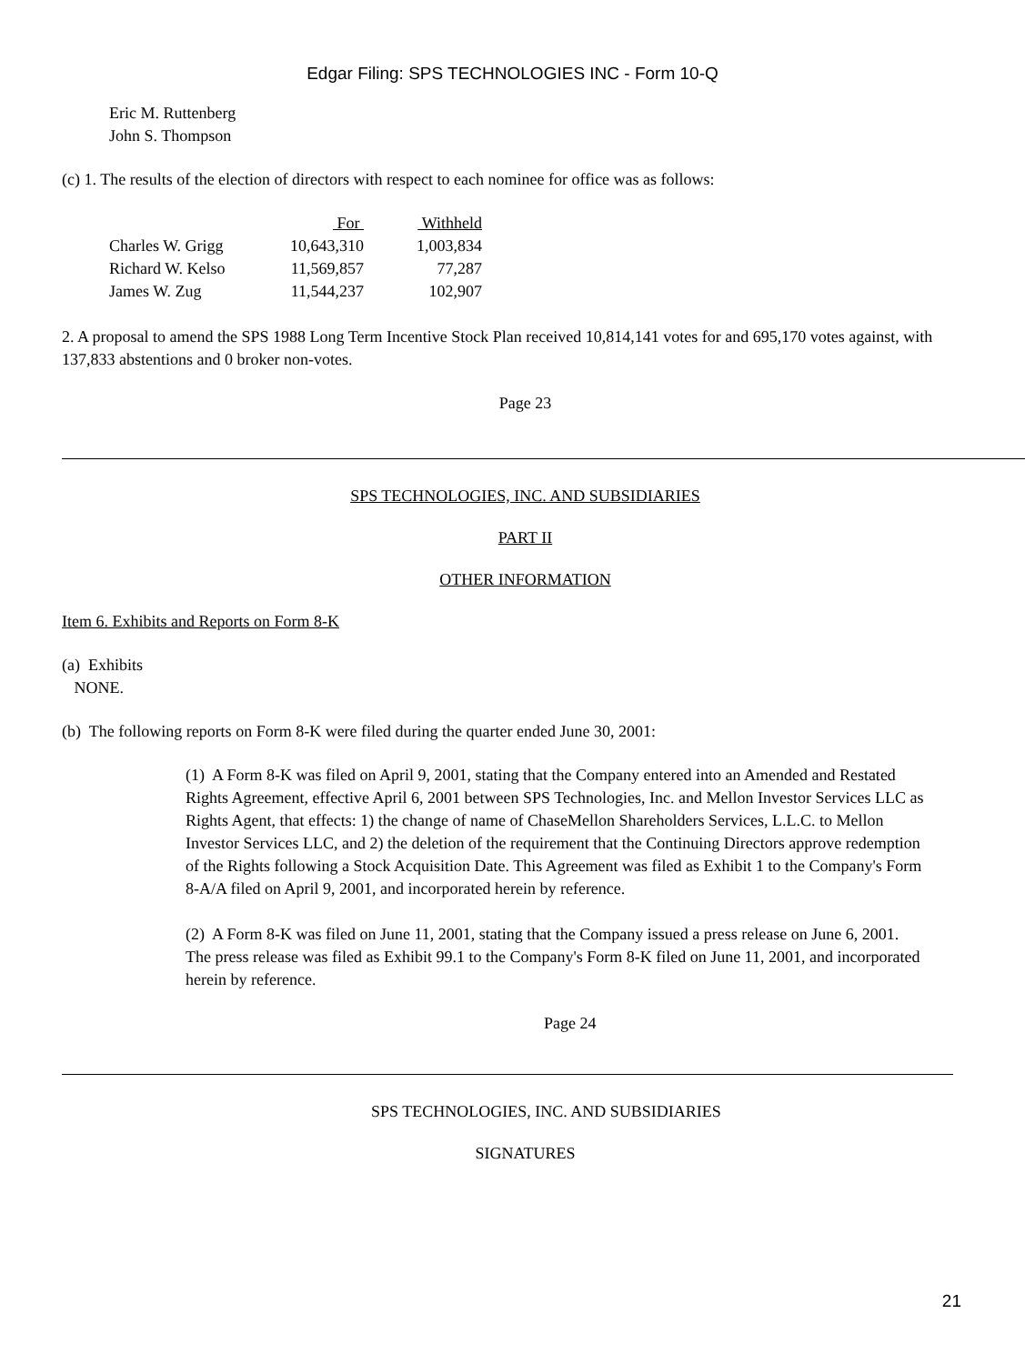Edgar Filing: SPS TECHNOLOGIES INC - Form 10-Q
Eric M. Ruttenberg
John S. Thompson
(c) 1. The results of the election of directors with respect to each nominee for office was as follows:
| | For | Withheld |
| --- | --- | --- |
| Charles W. Grigg | 10,643,310 | 1,003,834 |
| Richard W. Kelso | 11,569,857 | 77,287 |
| James W. Zug | 11,544,237 | 102,907 |
2. A proposal to amend the SPS 1988 Long Term Incentive Stock Plan received 10,814,141 votes for and 695,170 votes against, with 137,833 abstentions and 0 broker non-votes.
Page 23
SPS TECHNOLOGIES, INC. AND SUBSIDIARIES
PART II
OTHER INFORMATION
Item 6. Exhibits and Reports on Form 8-K
(a) Exhibits
NONE.
(b) The following reports on Form 8-K were filed during the quarter ended June 30, 2001:
(1) A Form 8-K was filed on April 9, 2001, stating that the Company entered into an Amended and Restated Rights Agreement, effective April 6, 2001 between SPS Technologies, Inc. and Mellon Investor Services LLC as Rights Agent, that effects: 1) the change of name of ChaseMellon Shareholders Services, L.L.C. to Mellon Investor Services LLC, and 2) the deletion of the requirement that the Continuing Directors approve redemption of the Rights following a Stock Acquisition Date. This Agreement was filed as Exhibit 1 to the Company's Form 8-A/A filed on April 9, 2001, and incorporated herein by reference.
(2) A Form 8-K was filed on June 11, 2001, stating that the Company issued a press release on June 6, 2001. The press release was filed as Exhibit 99.1 to the Company's Form 8-K filed on June 11, 2001, and incorporated herein by reference.
Page 24
SPS TECHNOLOGIES, INC. AND SUBSIDIARIES
SIGNATURES
21